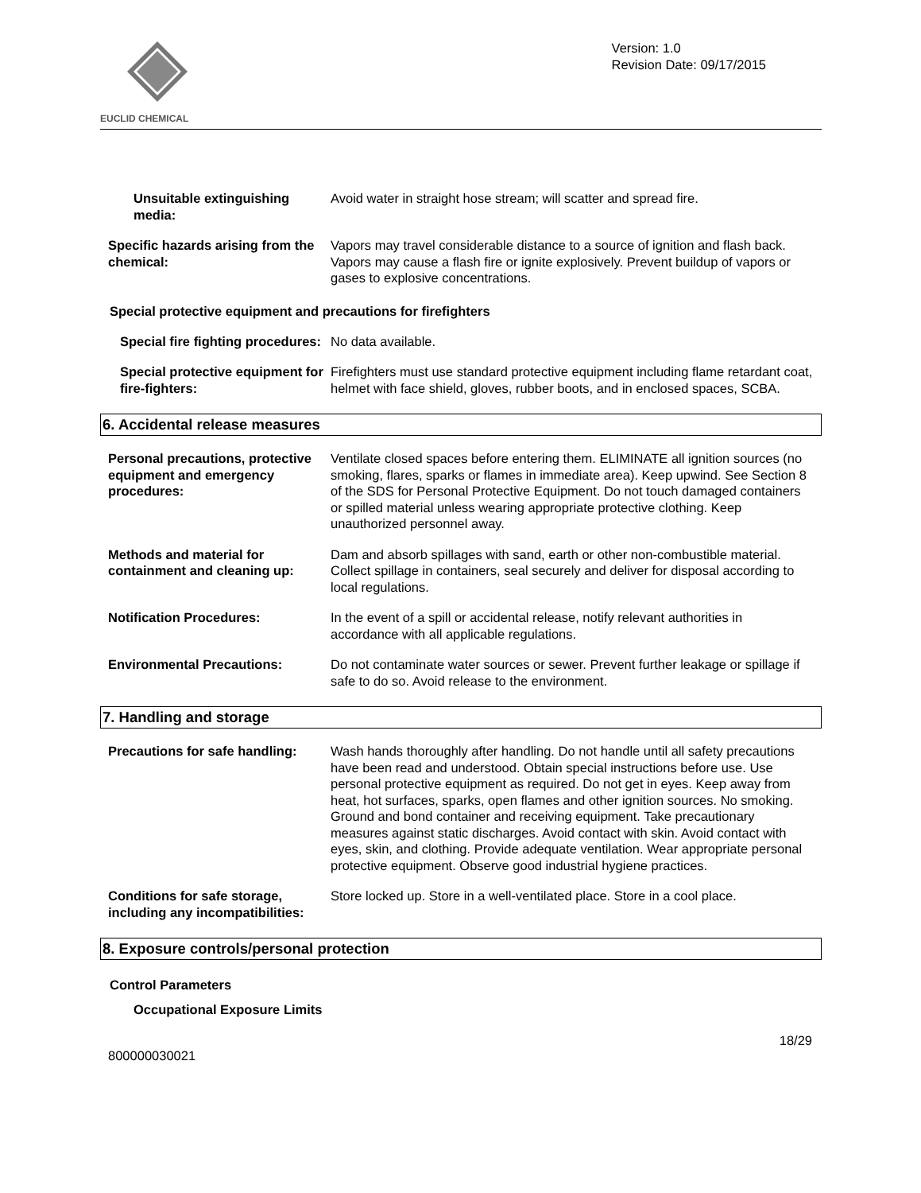EUCLID CHEMICAL
Version: 1.0
Revision Date: 09/17/2015
Unsuitable extinguishing media:
Avoid water in straight hose stream; will scatter and spread fire.
Specific hazards arising from the chemical:
Vapors may travel considerable distance to a source of ignition and flash back. Vapors may cause a flash fire or ignite explosively. Prevent buildup of vapors or gases to explosive concentrations.
Special protective equipment and precautions for firefighters
Special fire fighting procedures:
No data available.
Special protective equipment for fire-fighters:
Firefighters must use standard protective equipment including flame retardant coat, helmet with face shield, gloves, rubber boots, and in enclosed spaces, SCBA.
6. Accidental release measures
Personal precautions, protective equipment and emergency procedures:
Ventilate closed spaces before entering them. ELIMINATE all ignition sources (no smoking, flares, sparks or flames in immediate area). Keep upwind. See Section 8 of the SDS for Personal Protective Equipment. Do not touch damaged containers or spilled material unless wearing appropriate protective clothing. Keep unauthorized personnel away.
Methods and material for containment and cleaning up:
Dam and absorb spillages with sand, earth or other non-combustible material. Collect spillage in containers, seal securely and deliver for disposal according to local regulations.
Notification Procedures: In the event of a spill or accidental release, notify relevant authorities in accordance with all applicable regulations.
Environmental Precautions: Do not contaminate water sources or sewer. Prevent further leakage or spillage if safe to do so. Avoid release to the environment.
7. Handling and storage
Precautions for safe handling:
Wash hands thoroughly after handling. Do not handle until all safety precautions have been read and understood. Obtain special instructions before use. Use personal protective equipment as required. Do not get in eyes. Keep away from heat, hot surfaces, sparks, open flames and other ignition sources. No smoking. Ground and bond container and receiving equipment. Take precautionary measures against static discharges. Avoid contact with skin. Avoid contact with eyes, skin, and clothing. Provide adequate ventilation. Wear appropriate personal protective equipment. Observe good industrial hygiene practices.
Conditions for safe storage, including any incompatibilities:
Store locked up. Store in a well-ventilated place. Store in a cool place.
8. Exposure controls/personal protection
Control Parameters
Occupational Exposure Limits
18/29
800000030021